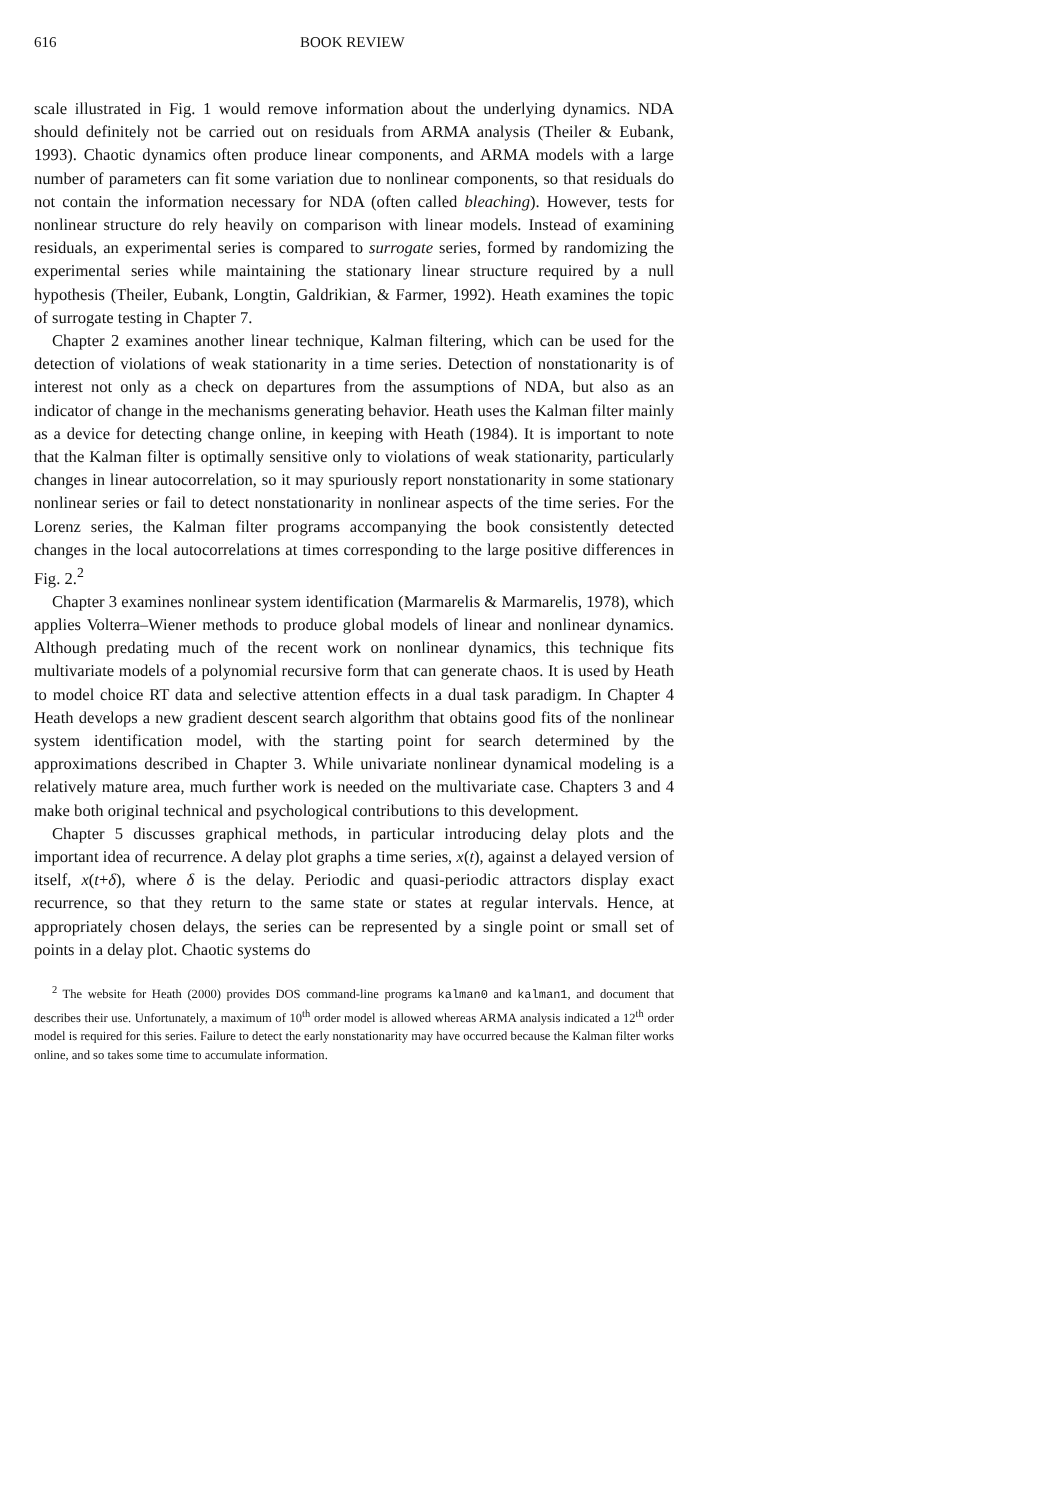616 BOOK REVIEW
scale illustrated in Fig. 1 would remove information about the underlying dynamics. NDA should definitely not be carried out on residuals from ARMA analysis (Theiler & Eubank, 1993). Chaotic dynamics often produce linear components, and ARMA models with a large number of parameters can fit some variation due to nonlinear components, so that residuals do not contain the information necessary for NDA (often called bleaching). However, tests for nonlinear structure do rely heavily on comparison with linear models. Instead of examining residuals, an experimental series is compared to surrogate series, formed by randomizing the experimental series while maintaining the stationary linear structure required by a null hypothesis (Theiler, Eubank, Longtin, Galdrikian, & Farmer, 1992). Heath examines the topic of surrogate testing in Chapter 7.
Chapter 2 examines another linear technique, Kalman filtering, which can be used for the detection of violations of weak stationarity in a time series. Detection of nonstationarity is of interest not only as a check on departures from the assumptions of NDA, but also as an indicator of change in the mechanisms generating behavior. Heath uses the Kalman filter mainly as a device for detecting change online, in keeping with Heath (1984). It is important to note that the Kalman filter is optimally sensitive only to violations of weak stationarity, particularly changes in linear autocorrelation, so it may spuriously report nonstationarity in some stationary nonlinear series or fail to detect nonstationarity in nonlinear aspects of the time series. For the Lorenz series, the Kalman filter programs accompanying the book consistently detected changes in the local autocorrelations at times corresponding to the large positive differences in Fig. 2.<sup>2</sup>
Chapter 3 examines nonlinear system identification (Marmarelis & Marmarelis, 1978), which applies Volterra–Wiener methods to produce global models of linear and nonlinear dynamics. Although predating much of the recent work on nonlinear dynamics, this technique fits multivariate models of a polynomial recursive form that can generate chaos. It is used by Heath to model choice RT data and selective attention effects in a dual task paradigm. In Chapter 4 Heath develops a new gradient descent search algorithm that obtains good fits of the nonlinear system identification model, with the starting point for search determined by the approximations described in Chapter 3. While univariate nonlinear dynamical modeling is a relatively mature area, much further work is needed on the multivariate case. Chapters 3 and 4 make both original technical and psychological contributions to this development.
Chapter 5 discusses graphical methods, in particular introducing delay plots and the important idea of recurrence. A delay plot graphs a time series, x(t), against a delayed version of itself, x(t+δ), where δ is the delay. Periodic and quasi-periodic attractors display exact recurrence, so that they return to the same state or states at regular intervals. Hence, at appropriately chosen delays, the series can be represented by a single point or small set of points in a delay plot. Chaotic systems do
<sup>2</sup> The website for Heath (2000) provides DOS command-line programs kalman0 and kalman1, and document that describes their use. Unfortunately, a maximum of 10<sup>th</sup> order model is allowed whereas ARMA analysis indicated a 12<sup>th</sup> order model is required for this series. Failure to detect the early nonstationarity may have occurred because the Kalman filter works online, and so takes some time to accumulate information.